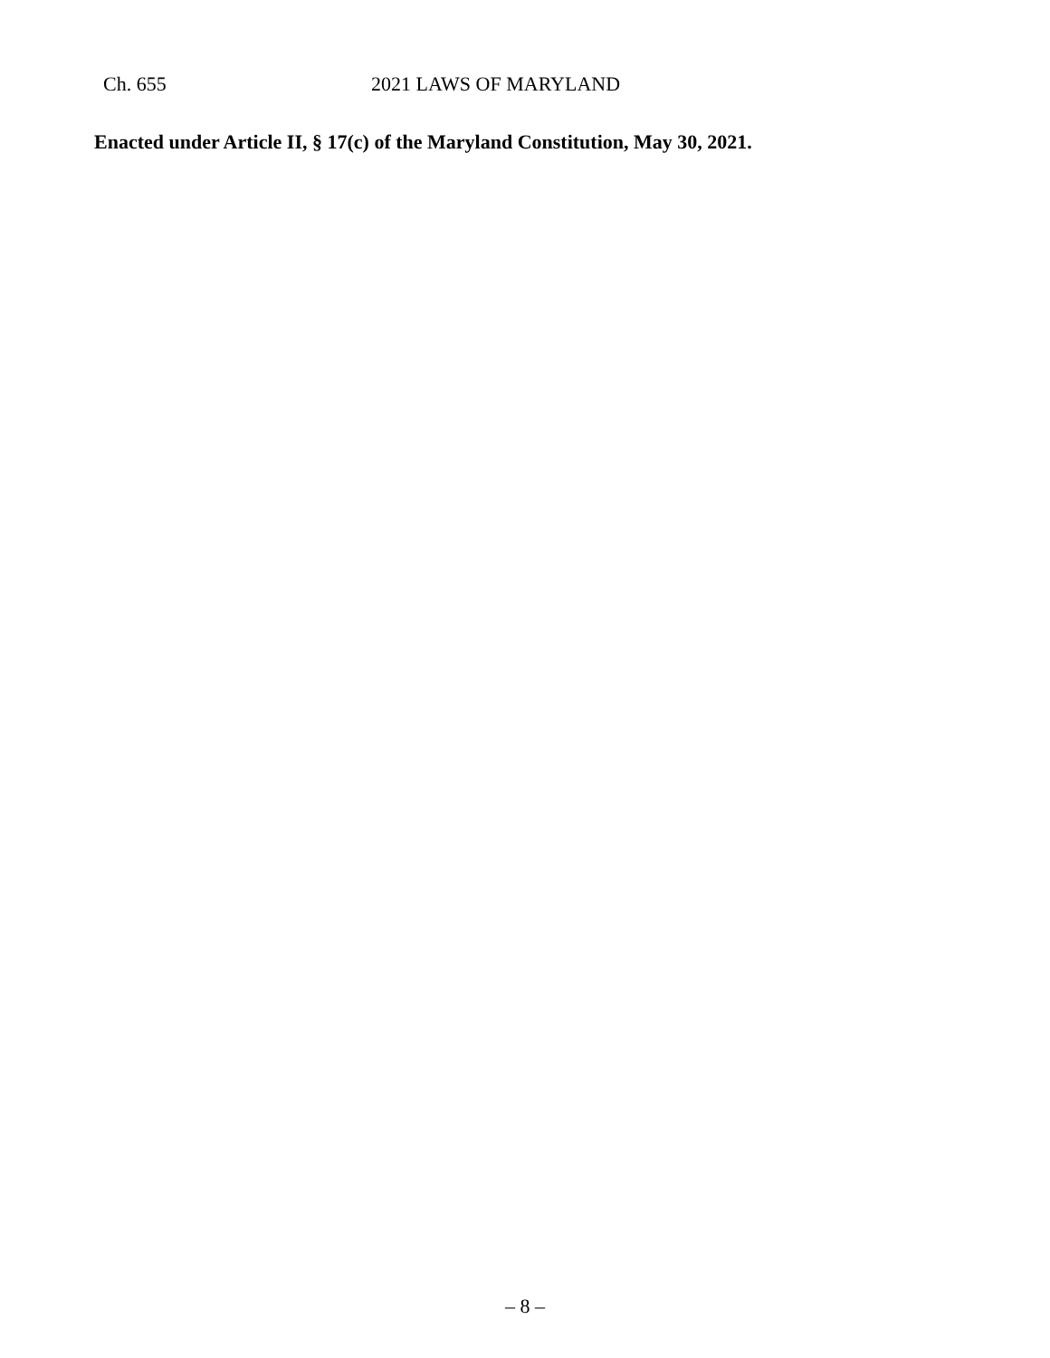Ch. 655 2021 LAWS OF MARYLAND
Enacted under Article II, § 17(c) of the Maryland Constitution, May 30, 2021.
– 8 –